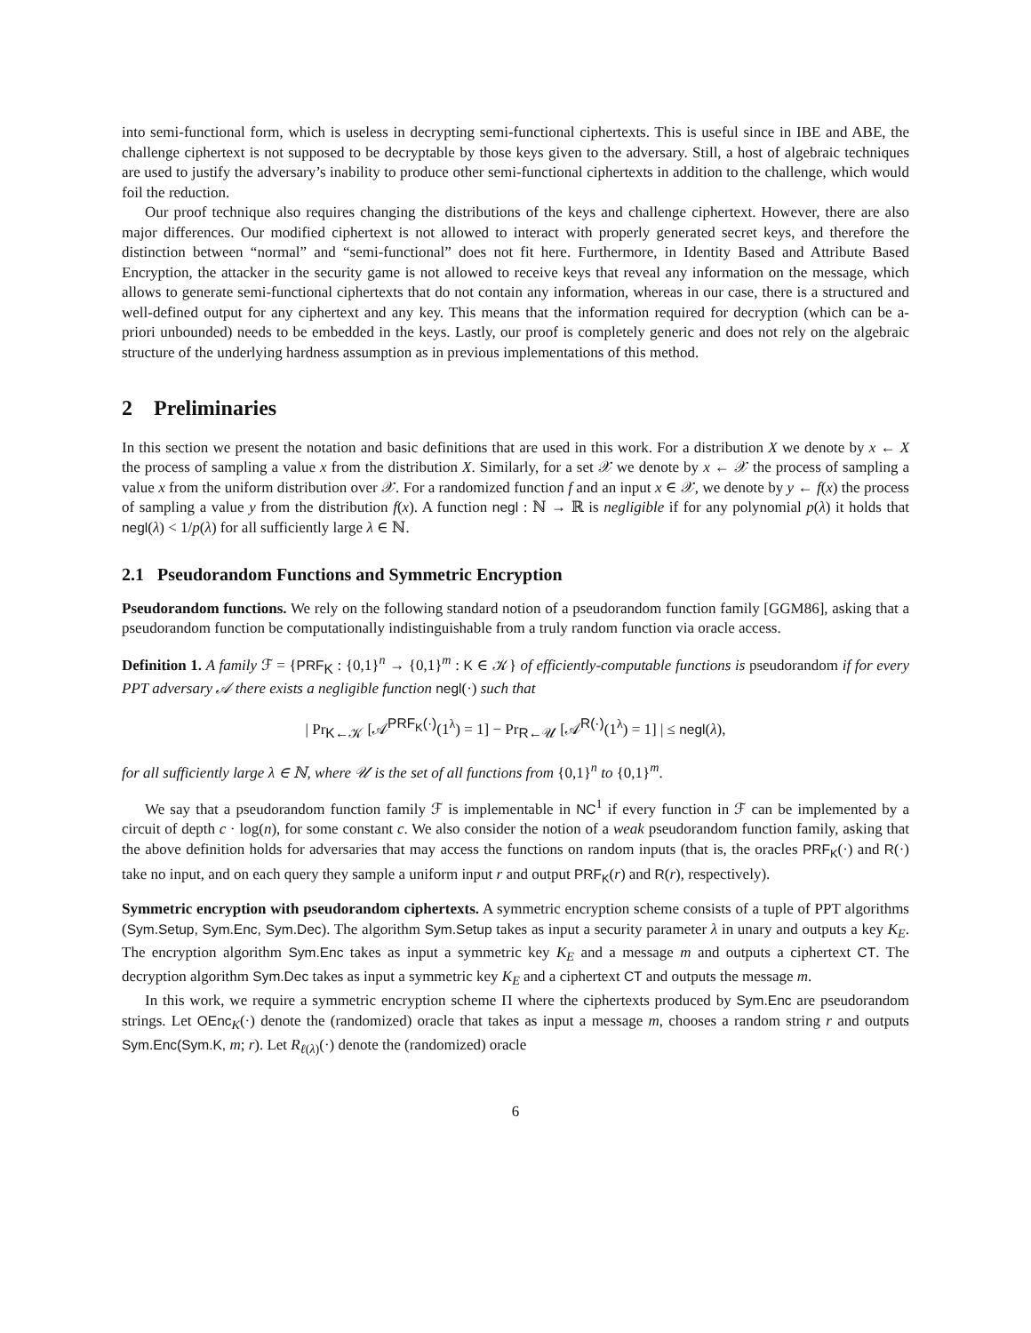into semi-functional form, which is useless in decrypting semi-functional ciphertexts. This is useful since in IBE and ABE, the challenge ciphertext is not supposed to be decryptable by those keys given to the adversary. Still, a host of algebraic techniques are used to justify the adversary’s inability to produce other semi-functional ciphertexts in addition to the challenge, which would foil the reduction.
Our proof technique also requires changing the distributions of the keys and challenge ciphertext. However, there are also major differences. Our modified ciphertext is not allowed to interact with properly generated secret keys, and therefore the distinction between “normal” and “semi-functional” does not fit here. Furthermore, in Identity Based and Attribute Based Encryption, the attacker in the security game is not allowed to receive keys that reveal any information on the message, which allows to generate semi-functional ciphertexts that do not contain any information, whereas in our case, there is a structured and well-defined output for any ciphertext and any key. This means that the information required for decryption (which can be a-priori unbounded) needs to be embedded in the keys. Lastly, our proof is completely generic and does not rely on the algebraic structure of the underlying hardness assumption as in previous implementations of this method.
2 Preliminaries
In this section we present the notation and basic definitions that are used in this work. For a distribution X we denote by x ← X the process of sampling a value x from the distribution X. Similarly, for a set 𝒳 we denote by x ← 𝒳 the process of sampling a value x from the uniform distribution over 𝒳. For a randomized function f and an input x ∈ 𝒳, we denote by y ← f(x) the process of sampling a value y from the distribution f(x). A function negl : ℕ → ℝ is negligible if for any polynomial p(λ) it holds that negl(λ) < 1/p(λ) for all sufficiently large λ ∈ ℕ.
2.1 Pseudorandom Functions and Symmetric Encryption
Pseudorandom functions. We rely on the following standard notion of a pseudorandom function family [GGM86], asking that a pseudorandom function be computationally indistinguishable from a truly random function via oracle access.
Definition 1. A family ℱ = {PRF<sub>K</sub> : {0,1}<sup>n</sup> → {0,1}<sup>m</sup> : K ∈ 𝒦} of efficiently-computable functions is pseudorandom if for every PPT adversary 𝒜 there exists a negligible function negl(·) such that
| Pr<sub>K←𝒦</sub> [𝒜<sup>PRF<sub>K</sub>(·)</sup>(1<sup>λ</sup>) = 1] − Pr<sub>R←𝒰</sub> [𝒜<sup>R(·)</sup>(1<sup>λ</sup>) = 1] | ≤ negl(λ),
for all sufficiently large λ ∈ ℕ, where 𝒰 is the set of all functions from {0,1}<sup>n</sup> to {0,1}<sup>m</sup>.
We say that a pseudorandom function family ℱ is implementable in NC<sup>1</sup> if every function in ℱ can be implemented by a circuit of depth c · log(n), for some constant c. We also consider the notion of a weak pseudorandom function family, asking that the above definition holds for adversaries that may access the functions on random inputs (that is, the oracles PRF<sub>K</sub>(·) and R(·) take no input, and on each query they sample a uniform input r and output PRF<sub>K</sub>(r) and R(r), respectively).
Symmetric encryption with pseudorandom ciphertexts. A symmetric encryption scheme consists of a tuple of PPT algorithms (Sym.Setup, Sym.Enc, Sym.Dec). The algorithm Sym.Setup takes as input a security parameter λ in unary and outputs a key K<sub>E</sub>. The encryption algorithm Sym.Enc takes as input a symmetric key K<sub>E</sub> and a message m and outputs a ciphertext CT. The decryption algorithm Sym.Dec takes as input a symmetric key K<sub>E</sub> and a ciphertext CT and outputs the message m.
In this work, we require a symmetric encryption scheme Π where the ciphertexts produced by Sym.Enc are pseudorandom strings. Let OEnc<sub>K</sub>(·) denote the (randomized) oracle that takes as input a message m, chooses a random string r and outputs Sym.Enc(Sym.K, m; r). Let R<sub>ℓ(λ)</sub>(·) denote the (randomized) oracle
6